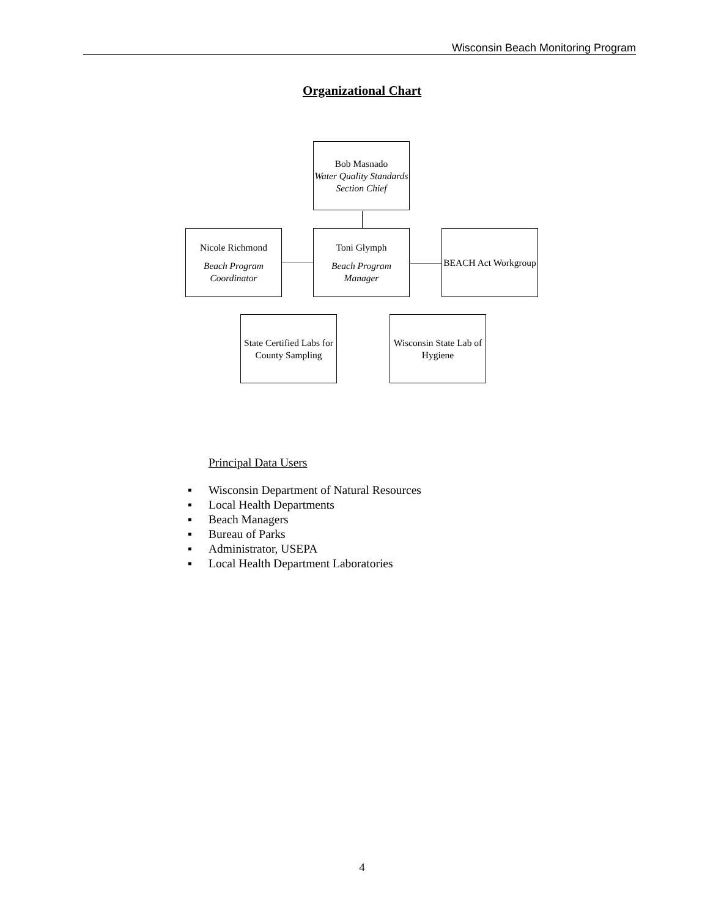Wisconsin Beach Monitoring Program
Organizational Chart
Bob Masnado
Water Quality Standards Section Chief
Nicole Richmond
Beach Program Coordinator
Toni Glymph
Beach Program Manager
BEACH Act Workgroup
State Certified Labs for County Sampling
Wisconsin State Lab of Hygiene
Principal Data Users
▪ Wisconsin Department of Natural Resources
▪ Local Health Departments
▪ Beach Managers
▪ Bureau of Parks
▪ Administrator, USEPA
▪ Local Health Department Laboratories
4